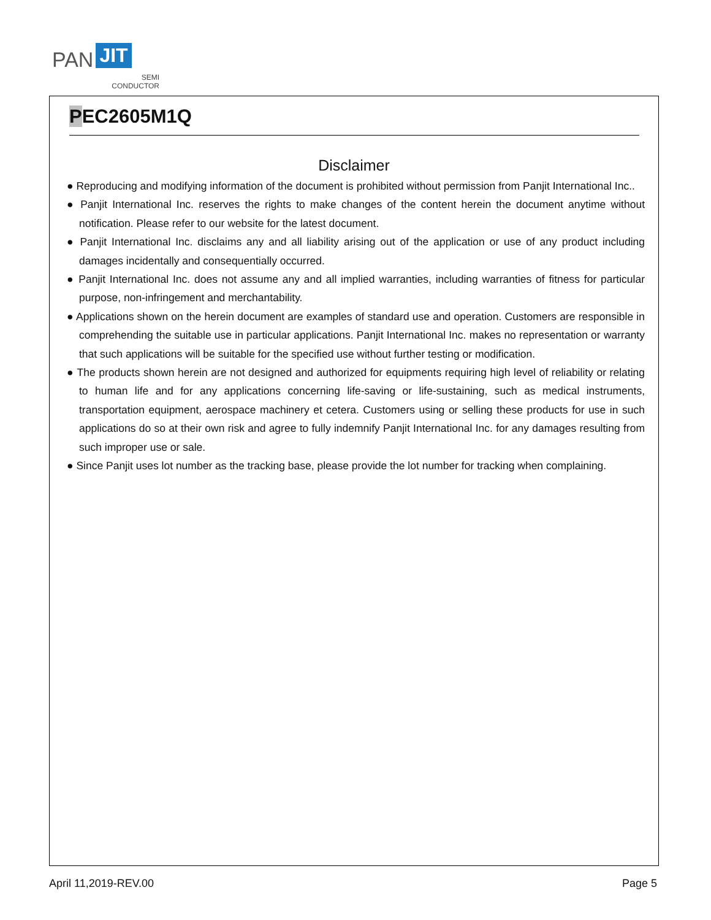PAN JIT
SEMI
CONDUCTOR
PEC2605M1Q
Disclaimer
● Reproducing and modifying information of the document is prohibited without permission from Panjit International Inc..
● Panjit International Inc. reserves the rights to make changes of the content herein the document anytime without notification. Please refer to our website for the latest document.
● Panjit International Inc. disclaims any and all liability arising out of the application or use of any product including damages incidentally and consequentially occurred.
● Panjit International Inc. does not assume any and all implied warranties, including warranties of fitness for particular purpose, non-infringement and merchantability.
● Applications shown on the herein document are examples of standard use and operation. Customers are responsible in comprehending the suitable use in particular applications. Panjit International Inc. makes no representation or warranty that such applications will be suitable for the specified use without further testing or modification.
● The products shown herein are not designed and authorized for equipments requiring high level of reliability or relating to human life and for any applications concerning life-saving or life-sustaining, such as medical instruments, transportation equipment, aerospace machinery et cetera. Customers using or selling these products for use in such applications do so at their own risk and agree to fully indemnify Panjit International Inc. for any damages resulting from such improper use or sale.
● Since Panjit uses lot number as the tracking base, please provide the lot number for tracking when complaining.
April 11,2019-REV.00 Page 5